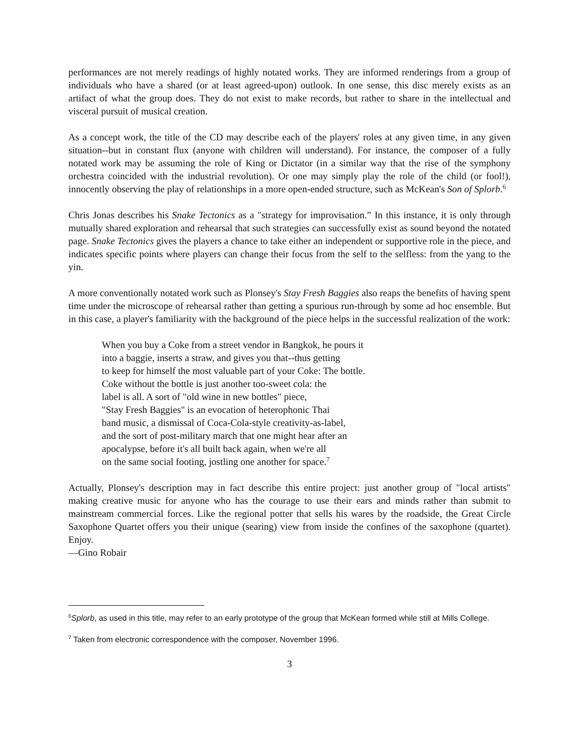performances are not merely readings of highly notated works. They are informed renderings from a group of individuals who have a shared (or at least agreed-upon) outlook. In one sense, this disc merely exists as an artifact of what the group does. They do not exist to make records, but rather to share in the intellectual and visceral pursuit of musical creation.
As a concept work, the title of the CD may describe each of the players' roles at any given time, in any given situation--but in constant flux (anyone with children will understand). For instance, the composer of a fully notated work may be assuming the role of King or Dictator (in a similar way that the rise of the symphony orchestra coincided with the industrial revolution). Or one may simply play the role of the child (or fool!), innocently observing the play of relationships in a more open-ended structure, such as McKean's Son of Splorb.<sup>6</sup>
Chris Jonas describes his Snake Tectonics as a "strategy for improvisation.” In this instance, it is only through mutually shared exploration and rehearsal that such strategies can successfully exist as sound beyond the notated page. Snake Tectonics gives the players a chance to take either an independent or supportive role in the piece, and indicates specific points where players can change their focus from the self to the selfless: from the yang to the yin.
A more conventionally notated work such as Plonsey's Stay Fresh Baggies also reaps the benefits of having spent time under the microscope of rehearsal rather than getting a spurious run-through by some ad hoc ensemble. But in this case, a player's familiarity with the background of the piece helps in the successful realization of the work:
When you buy a Coke from a street vendor in Bangkok, he pours it
into a baggie, inserts a straw, and gives you that--thus getting
to keep for himself the most valuable part of your Coke: The bottle.
Coke without the bottle is just another too-sweet cola: the
label is all. A sort of "old wine in new bottles" piece,
"Stay Fresh Baggies" is an evocation of heterophonic Thai
band music, a dismissal of Coca-Cola-style creativity-as-label,
and the sort of post-military march that one might hear after an
apocalypse, before it's all built back again, when we're all
on the same social footing, jostling one another for space.<sup>7</sup>
Actually, Plonsey's description may in fact describe this entire project: just another group of "local artists" making creative music for anyone who has the courage to use their ears and minds rather than submit to mainstream commercial forces. Like the regional potter that sells his wares by the roadside, the Great Circle Saxophone Quartet offers you their unique (searing) view from inside the confines of the saxophone (quartet). Enjoy.
—Gino Robair
<sup>6</sup> Splorb, as used in this title, may refer to an early prototype of the group that McKean formed while still at Mills College.
<sup>7</sup> Taken from electronic correspondence with the composer, November 1996.
3